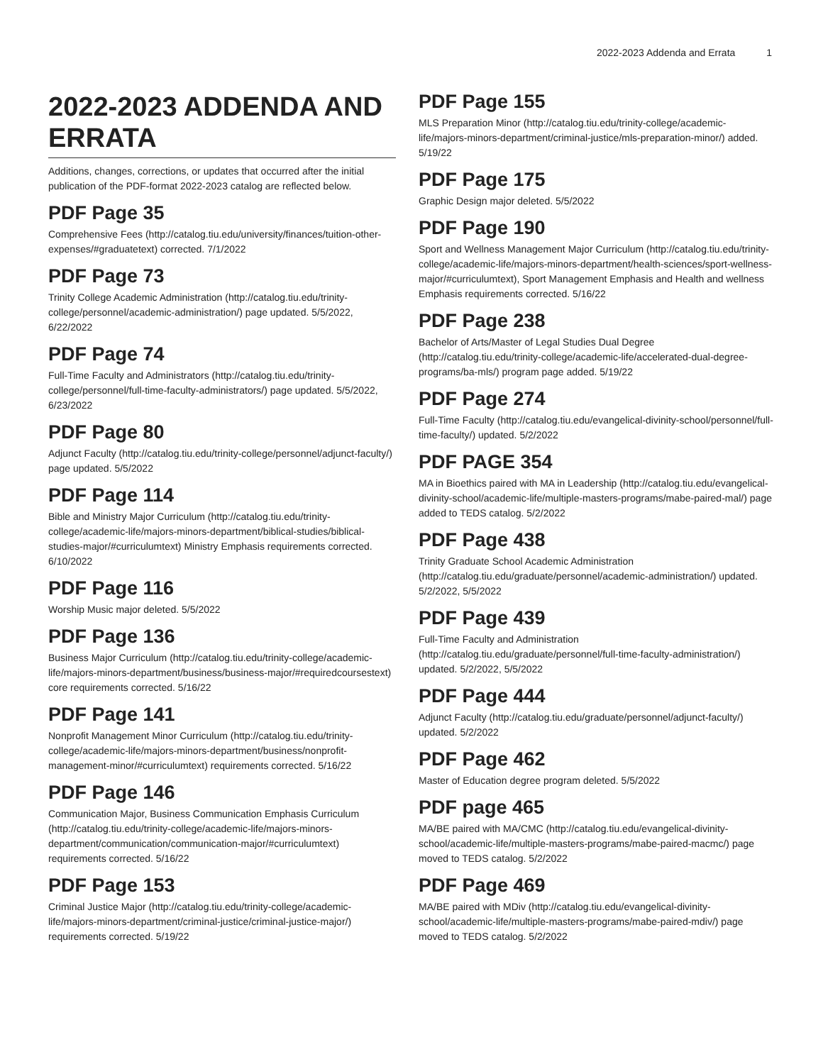2022-2023 Addenda and Errata 1
2022-2023 ADDENDA AND ERRATA
Additions, changes, corrections, or updates that occurred after the initial publication of the PDF-format 2022-2023 catalog are reflected below.
PDF Page 35
Comprehensive Fees (http://catalog.tiu.edu/university/finances/tuition-other-expenses/#graduatetext) corrected. 7/1/2022
PDF Page 73
Trinity College Academic Administration (http://catalog.tiu.edu/trinity-college/personnel/academic-administration/) page updated. 5/5/2022, 6/22/2022
PDF Page 74
Full-Time Faculty and Administrators (http://catalog.tiu.edu/trinity-college/personnel/full-time-faculty-administrators/) page updated. 5/5/2022, 6/23/2022
PDF Page 80
Adjunct Faculty (http://catalog.tiu.edu/trinity-college/personnel/adjunct-faculty/) page updated. 5/5/2022
PDF Page 114
Bible and Ministry Major Curriculum (http://catalog.tiu.edu/trinity-college/academic-life/majors-minors-department/biblical-studies/biblical-studies-major/#curriculumtext) Ministry Emphasis requirements corrected. 6/10/2022
PDF Page 116
Worship Music major deleted. 5/5/2022
PDF Page 136
Business Major Curriculum (http://catalog.tiu.edu/trinity-college/academic-life/majors-minors-department/business/business-major/#requiredcoursestext) core requirements corrected. 5/16/22
PDF Page 141
Nonprofit Management Minor Curriculum (http://catalog.tiu.edu/trinity-college/academic-life/majors-minors-department/business/nonprofit-management-minor/#curriculumtext) requirements corrected. 5/16/22
PDF Page 146
Communication Major, Business Communication Emphasis Curriculum (http://catalog.tiu.edu/trinity-college/academic-life/majors-minors-department/communication/communication-major/#curriculumtext) requirements corrected. 5/16/22
PDF Page 153
Criminal Justice Major (http://catalog.tiu.edu/trinity-college/academic-life/majors-minors-department/criminal-justice/criminal-justice-major/) requirements corrected. 5/19/22
PDF Page 155
MLS Preparation Minor (http://catalog.tiu.edu/trinity-college/academic-life/majors-minors-department/criminal-justice/mls-preparation-minor/) added. 5/19/22
PDF Page 175
Graphic Design major deleted. 5/5/2022
PDF Page 190
Sport and Wellness Management Major Curriculum (http://catalog.tiu.edu/trinity-college/academic-life/majors-minors-department/health-sciences/sport-wellness-major/#curriculumtext), Sport Management Emphasis and Health and wellness Emphasis requirements corrected. 5/16/22
PDF Page 238
Bachelor of Arts/Master of Legal Studies Dual Degree (http://catalog.tiu.edu/trinity-college/academic-life/accelerated-dual-degree-programs/ba-mls/) program page added. 5/19/22
PDF Page 274
Full-Time Faculty (http://catalog.tiu.edu/evangelical-divinity-school/personnel/full-time-faculty/) updated. 5/2/2022
PDF PAGE 354
MA in Bioethics paired with MA in Leadership (http://catalog.tiu.edu/evangelical-divinity-school/academic-life/multiple-masters-programs/mabe-paired-mal/) page added to TEDS catalog. 5/2/2022
PDF Page 438
Trinity Graduate School Academic Administration (http://catalog.tiu.edu/graduate/personnel/academic-administration/) updated. 5/2/2022, 5/5/2022
PDF Page 439
Full-Time Faculty and Administration (http://catalog.tiu.edu/graduate/personnel/full-time-faculty-administration/) updated. 5/2/2022, 5/5/2022
PDF Page 444
Adjunct Faculty (http://catalog.tiu.edu/graduate/personnel/adjunct-faculty/) updated. 5/2/2022
PDF Page 462
Master of Education degree program deleted. 5/5/2022
PDF page 465
MA/BE paired with MA/CMC (http://catalog.tiu.edu/evangelical-divinity-school/academic-life/multiple-masters-programs/mabe-paired-macmc/) page moved to TEDS catalog. 5/2/2022
PDF Page 469
MA/BE paired with MDiv (http://catalog.tiu.edu/evangelical-divinity-school/academic-life/multiple-masters-programs/mabe-paired-mdiv/) page moved to TEDS catalog. 5/2/2022